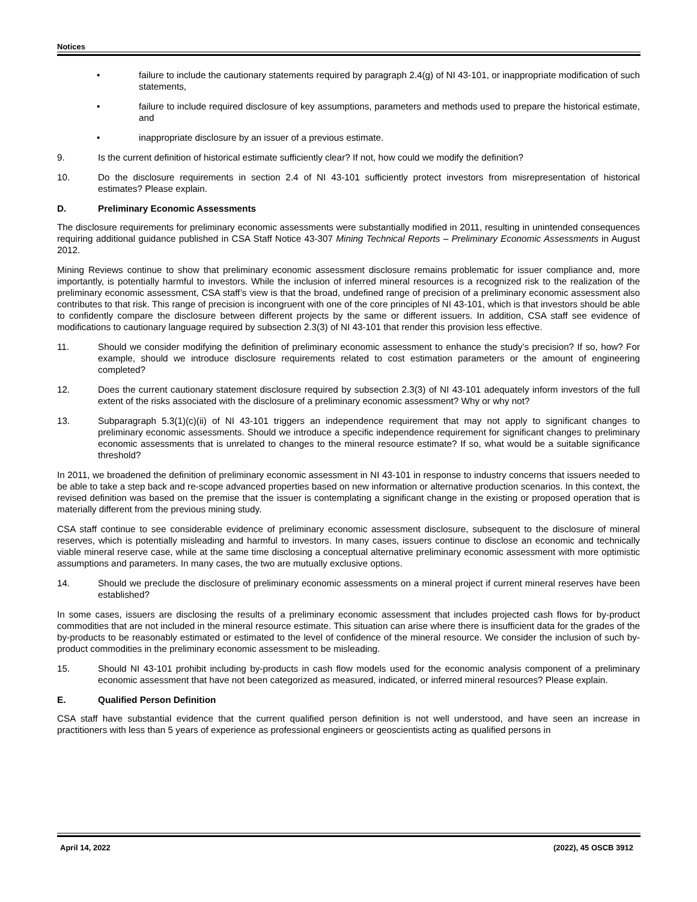Notices
• failure to include the cautionary statements required by paragraph 2.4(g) of NI 43-101, or inappropriate modification of such statements,
• failure to include required disclosure of key assumptions, parameters and methods used to prepare the historical estimate, and
• inappropriate disclosure by an issuer of a previous estimate.
9. Is the current definition of historical estimate sufficiently clear? If not, how could we modify the definition?
10. Do the disclosure requirements in section 2.4 of NI 43-101 sufficiently protect investors from misrepresentation of historical estimates? Please explain.
D. Preliminary Economic Assessments
The disclosure requirements for preliminary economic assessments were substantially modified in 2011, resulting in unintended consequences requiring additional guidance published in CSA Staff Notice 43-307 Mining Technical Reports – Preliminary Economic Assessments in August 2012.
Mining Reviews continue to show that preliminary economic assessment disclosure remains problematic for issuer compliance and, more importantly, is potentially harmful to investors. While the inclusion of inferred mineral resources is a recognized risk to the realization of the preliminary economic assessment, CSA staff’s view is that the broad, undefined range of precision of a preliminary economic assessment also contributes to that risk. This range of precision is incongruent with one of the core principles of NI 43-101, which is that investors should be able to confidently compare the disclosure between different projects by the same or different issuers. In addition, CSA staff see evidence of modifications to cautionary language required by subsection 2.3(3) of NI 43-101 that render this provision less effective.
11. Should we consider modifying the definition of preliminary economic assessment to enhance the study’s precision? If so, how? For example, should we introduce disclosure requirements related to cost estimation parameters or the amount of engineering completed?
12. Does the current cautionary statement disclosure required by subsection 2.3(3) of NI 43-101 adequately inform investors of the full extent of the risks associated with the disclosure of a preliminary economic assessment? Why or why not?
13. Subparagraph 5.3(1)(c)(ii) of NI 43-101 triggers an independence requirement that may not apply to significant changes to preliminary economic assessments. Should we introduce a specific independence requirement for significant changes to preliminary economic assessments that is unrelated to changes to the mineral resource estimate? If so, what would be a suitable significance threshold?
In 2011, we broadened the definition of preliminary economic assessment in NI 43-101 in response to industry concerns that issuers needed to be able to take a step back and re-scope advanced properties based on new information or alternative production scenarios. In this context, the revised definition was based on the premise that the issuer is contemplating a significant change in the existing or proposed operation that is materially different from the previous mining study.
CSA staff continue to see considerable evidence of preliminary economic assessment disclosure, subsequent to the disclosure of mineral reserves, which is potentially misleading and harmful to investors. In many cases, issuers continue to disclose an economic and technically viable mineral reserve case, while at the same time disclosing a conceptual alternative preliminary economic assessment with more optimistic assumptions and parameters. In many cases, the two are mutually exclusive options.
14. Should we preclude the disclosure of preliminary economic assessments on a mineral project if current mineral reserves have been established?
In some cases, issuers are disclosing the results of a preliminary economic assessment that includes projected cash flows for by-product commodities that are not included in the mineral resource estimate. This situation can arise where there is insufficient data for the grades of the by-products to be reasonably estimated or estimated to the level of confidence of the mineral resource. We consider the inclusion of such by-product commodities in the preliminary economic assessment to be misleading.
15. Should NI 43-101 prohibit including by-products in cash flow models used for the economic analysis component of a preliminary economic assessment that have not been categorized as measured, indicated, or inferred mineral resources? Please explain.
E. Qualified Person Definition
CSA staff have substantial evidence that the current qualified person definition is not well understood, and have seen an increase in practitioners with less than 5 years of experience as professional engineers or geoscientists acting as qualified persons in
April 14, 2022 (2022), 45 OSCB 3912